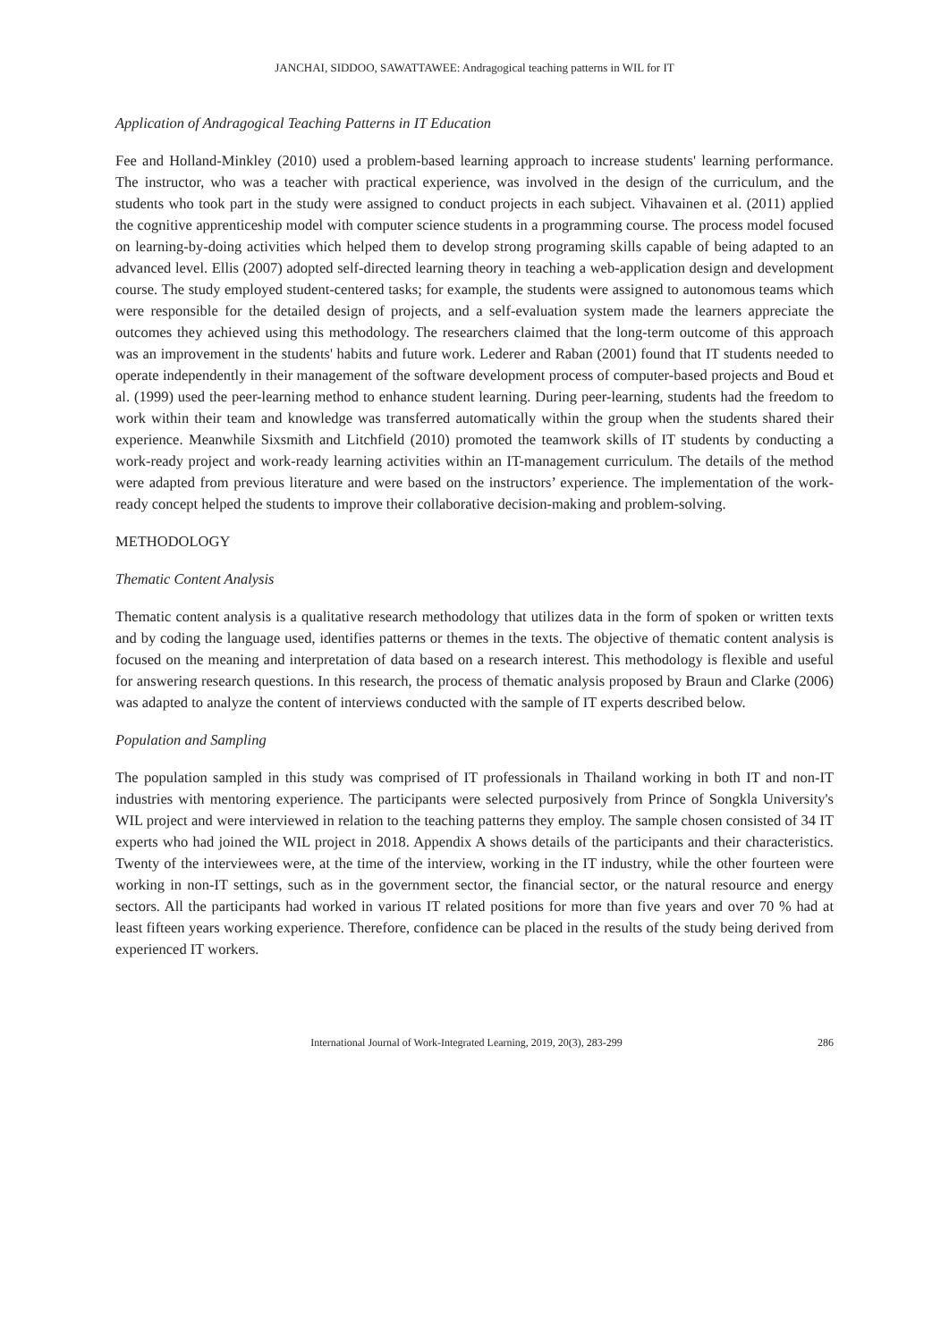JANCHAI, SIDDOO, SAWATTAWEE: Andragogical teaching patterns in WIL for IT
Application of Andragogical Teaching Patterns in IT Education
Fee and Holland-Minkley (2010) used a problem-based learning approach to increase students' learning performance. The instructor, who was a teacher with practical experience, was involved in the design of the curriculum, and the students who took part in the study were assigned to conduct projects in each subject. Vihavainen et al. (2011) applied the cognitive apprenticeship model with computer science students in a programming course. The process model focused on learning-by-doing activities which helped them to develop strong programing skills capable of being adapted to an advanced level. Ellis (2007) adopted self-directed learning theory in teaching a web-application design and development course. The study employed student-centered tasks; for example, the students were assigned to autonomous teams which were responsible for the detailed design of projects, and a self-evaluation system made the learners appreciate the outcomes they achieved using this methodology. The researchers claimed that the long-term outcome of this approach was an improvement in the students' habits and future work. Lederer and Raban (2001) found that IT students needed to operate independently in their management of the software development process of computer-based projects and Boud et al. (1999) used the peer-learning method to enhance student learning. During peer-learning, students had the freedom to work within their team and knowledge was transferred automatically within the group when the students shared their experience. Meanwhile Sixsmith and Litchfield (2010) promoted the teamwork skills of IT students by conducting a work-ready project and work-ready learning activities within an IT-management curriculum. The details of the method were adapted from previous literature and were based on the instructors’ experience. The implementation of the work-ready concept helped the students to improve their collaborative decision-making and problem-solving.
METHODOLOGY
Thematic Content Analysis
Thematic content analysis is a qualitative research methodology that utilizes data in the form of spoken or written texts and by coding the language used, identifies patterns or themes in the texts. The objective of thematic content analysis is focused on the meaning and interpretation of data based on a research interest. This methodology is flexible and useful for answering research questions. In this research, the process of thematic analysis proposed by Braun and Clarke (2006) was adapted to analyze the content of interviews conducted with the sample of IT experts described below.
Population and Sampling
The population sampled in this study was comprised of IT professionals in Thailand working in both IT and non-IT industries with mentoring experience. The participants were selected purposively from Prince of Songkla University's WIL project and were interviewed in relation to the teaching patterns they employ. The sample chosen consisted of 34 IT experts who had joined the WIL project in 2018. Appendix A shows details of the participants and their characteristics. Twenty of the interviewees were, at the time of the interview, working in the IT industry, while the other fourteen were working in non-IT settings, such as in the government sector, the financial sector, or the natural resource and energy sectors. All the participants had worked in various IT related positions for more than five years and over 70 % had at least fifteen years working experience. Therefore, confidence can be placed in the results of the study being derived from experienced IT workers.
International Journal of Work-Integrated Learning, 2019, 20(3), 283-299 286